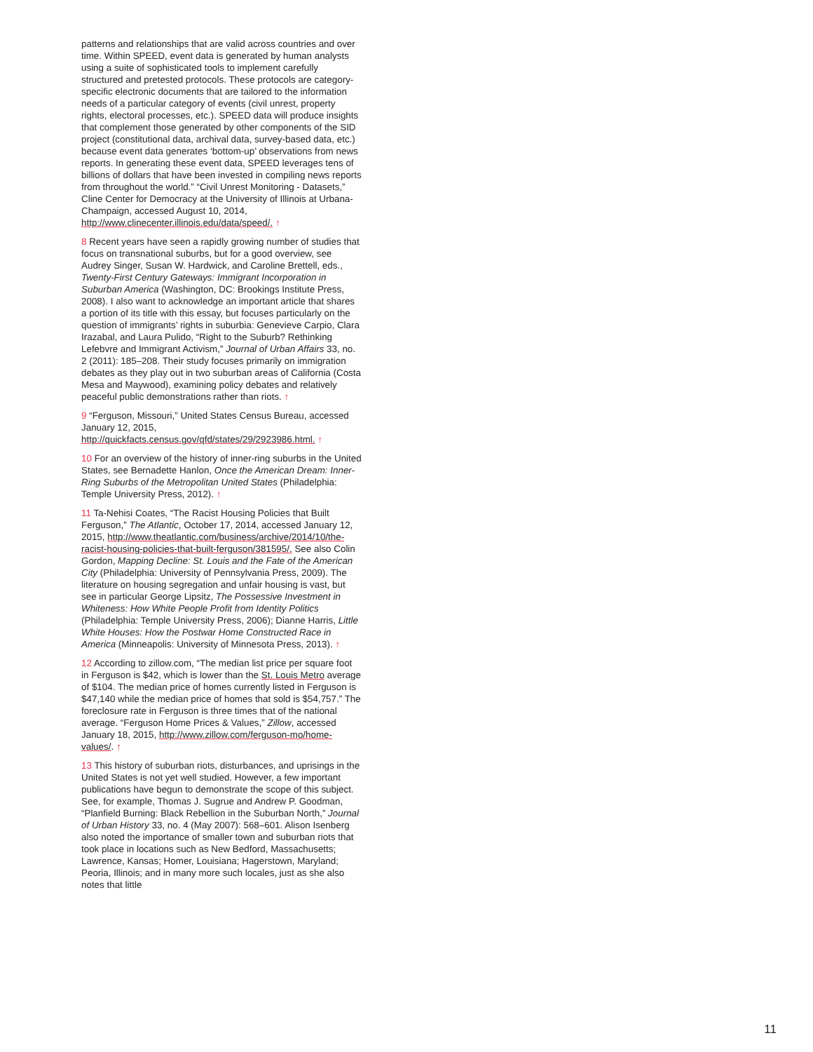patterns and relationships that are valid across countries and over time. Within SPEED, event data is generated by human analysts using a suite of sophisticated tools to implement carefully structured and pretested protocols. These protocols are category-specific electronic documents that are tailored to the information needs of a particular category of events (civil unrest, property rights, electoral processes, etc.). SPEED data will produce insights that complement those generated by other components of the SID project (constitutional data, archival data, survey-based data, etc.) because event data generates ‘bottom-up’ observations from news reports. In generating these event data, SPEED leverages tens of billions of dollars that have been invested in compiling news reports from throughout the world.” “Civil Unrest Monitoring - Datasets,” Cline Center for Democracy at the University of Illinois at Urbana-Champaign, accessed August 10, 2014, http://www.clinecenter.illinois.edu/data/speed/. ↑
8 Recent years have seen a rapidly growing number of studies that focus on transnational suburbs, but for a good overview, see Audrey Singer, Susan W. Hardwick, and Caroline Brettell, eds., Twenty-First Century Gateways: Immigrant Incorporation in Suburban America (Washington, DC: Brookings Institute Press, 2008). I also want to acknowledge an important article that shares a portion of its title with this essay, but focuses particularly on the question of immigrants’ rights in suburbia: Genevieve Carpio, Clara Irazabal, and Laura Pulido, “Right to the Suburb? Rethinking Lefebvre and Immigrant Activism,” Journal of Urban Affairs 33, no. 2 (2011): 185–208. Their study focuses primarily on immigration debates as they play out in two suburban areas of California (Costa Mesa and Maywood), examining policy debates and relatively peaceful public demonstrations rather than riots. ↑
9 “Ferguson, Missouri,” United States Census Bureau, accessed January 12, 2015, http://quickfacts.census.gov/qfd/states/29/2923986.html. ↑
10 For an overview of the history of inner-ring suburbs in the United States, see Bernadette Hanlon, Once the American Dream: Inner-Ring Suburbs of the Metropolitan United States (Philadelphia: Temple University Press, 2012). ↑
11 Ta-Nehisi Coates, “The Racist Housing Policies that Built Ferguson,” The Atlantic, October 17, 2014, accessed January 12, 2015, http://www.theatlantic.com/business/archive/2014/10/the-racist-housing-policies-that-built-ferguson/381595/. See also Colin Gordon, Mapping Decline: St. Louis and the Fate of the American City (Philadelphia: University of Pennsylvania Press, 2009). The literature on housing segregation and unfair housing is vast, but see in particular George Lipsitz, The Possessive Investment in Whiteness: How White People Profit from Identity Politics (Philadelphia: Temple University Press, 2006); Dianne Harris, Little White Houses: How the Postwar Home Constructed Race in America (Minneapolis: University of Minnesota Press, 2013). ↑
12 According to zillow.com, “The median list price per square foot in Ferguson is $42, which is lower than the St. Louis Metro average of $104. The median price of homes currently listed in Ferguson is $47,140 while the median price of homes that sold is $54,757.” The foreclosure rate in Ferguson is three times that of the national average. “Ferguson Home Prices & Values,” Zillow, accessed January 18, 2015, http://www.zillow.com/ferguson-mo/home-values/. ↑
13 This history of suburban riots, disturbances, and uprisings in the United States is not yet well studied. However, a few important publications have begun to demonstrate the scope of this subject. See, for example, Thomas J. Sugrue and Andrew P. Goodman, “Planfield Burning: Black Rebellion in the Suburban North,” Journal of Urban History 33, no. 4 (May 2007): 568–601. Alison Isenberg also noted the importance of smaller town and suburban riots that took place in locations such as New Bedford, Massachusetts; Lawrence, Kansas; Homer, Louisiana; Hagerstown, Maryland; Peoria, Illinois; and in many more such locales, just as she also notes that little
11